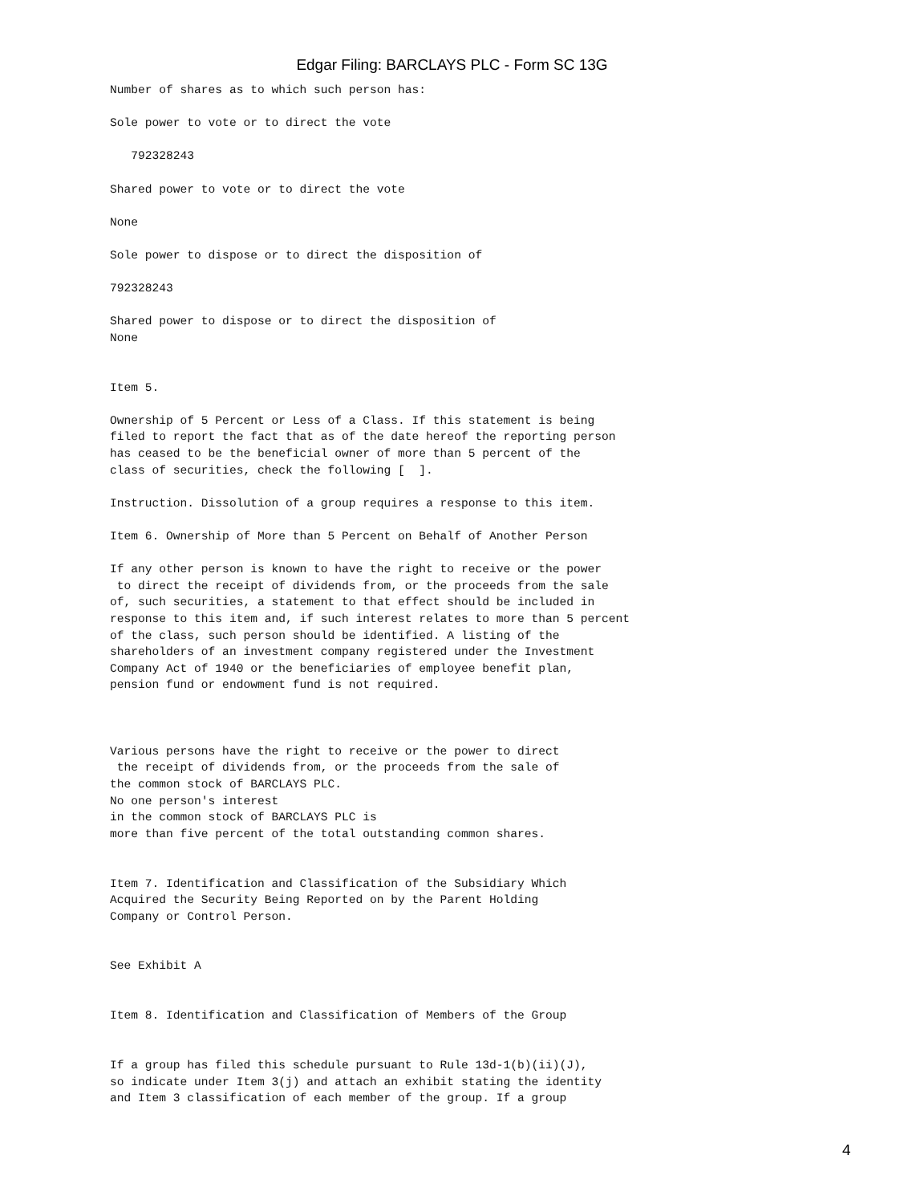Edgar Filing: BARCLAYS PLC - Form SC 13G
Number of shares as to which such person has:

Sole power to vote or to direct the vote

   792328243

Shared power to vote or to direct the vote

None

Sole power to dispose or to direct the disposition of

792328243

Shared power to dispose or to direct the disposition of
None


Item 5.

Ownership of 5 Percent or Less of a Class. If this statement is being
filed to report the fact that as of the date hereof the reporting person
has ceased to be the beneficial owner of more than 5 percent of the
class of securities, check the following [  ].

Instruction. Dissolution of a group requires a response to this item.

Item 6. Ownership of More than 5 Percent on Behalf of Another Person

If any other person is known to have the right to receive or the power
 to direct the receipt of dividends from, or the proceeds from the sale
of, such securities, a statement to that effect should be included in
response to this item and, if such interest relates to more than 5 percent
of the class, such person should be identified. A listing of the
shareholders of an investment company registered under the Investment
Company Act of 1940 or the beneficiaries of employee benefit plan,
pension fund or endowment fund is not required.



Various persons have the right to receive or the power to direct
 the receipt of dividends from, or the proceeds from the sale of
the common stock of BARCLAYS PLC.
No one person's interest
in the common stock of BARCLAYS PLC is
more than five percent of the total outstanding common shares.


Item 7. Identification and Classification of the Subsidiary Which
Acquired the Security Being Reported on by the Parent Holding
Company or Control Person.


See Exhibit A


Item 8. Identification and Classification of Members of the Group


If a group has filed this schedule pursuant to Rule 13d-1(b)(ii)(J),
so indicate under Item 3(j) and attach an exhibit stating the identity
and Item 3 classification of each member of the group. If a group
4